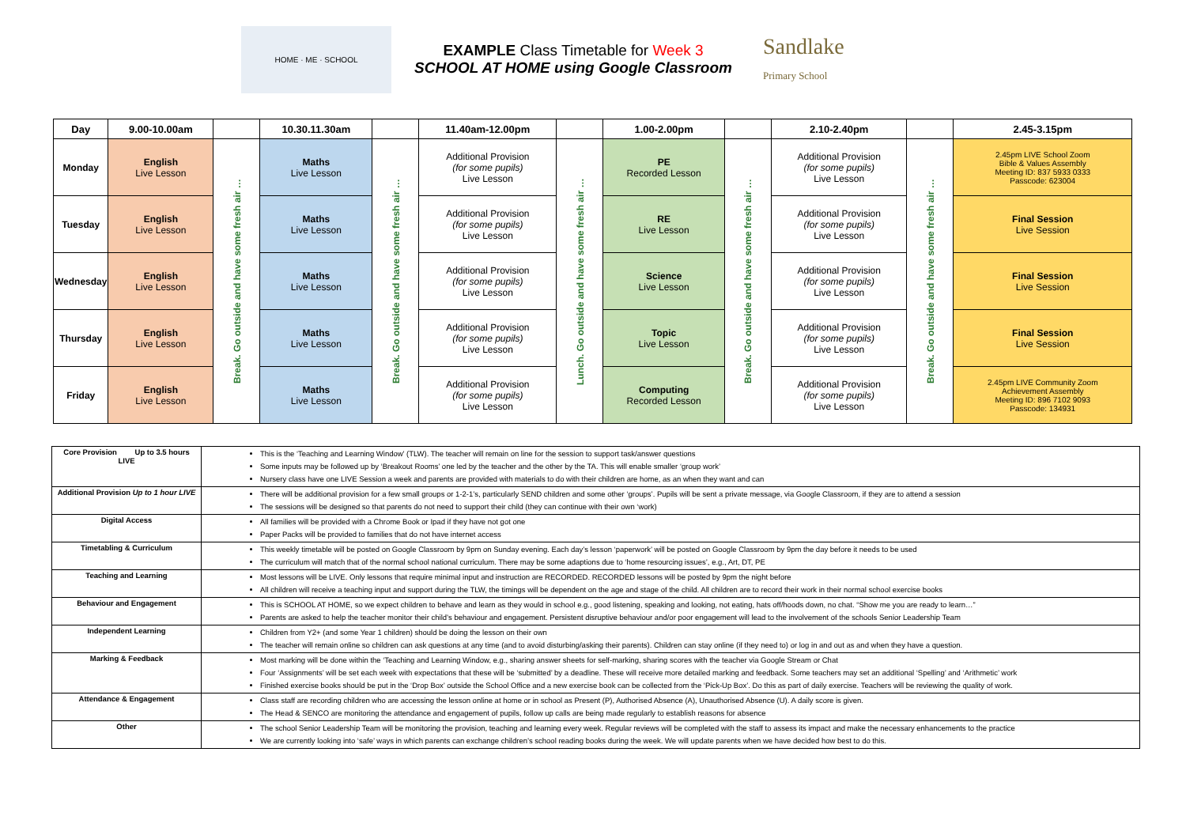HOME · ME · SCHOOL
EXAMPLE Class Timetable for Week 3
SCHOOL AT HOME using Google Classroom
Sandlake
Primary School
| Day | 9.00-10.00am | | 10.30.11.30am | | 11.40am-12.00pm | | 1.00-2.00pm | | 2.10-2.40pm | | 2.45-3.15pm |
| --- | --- | --- | --- | --- | --- | --- | --- | --- | --- | --- | --- |
| Monday | English Live Lesson | Break. Go outside and have some fresh air … | Maths Live Lesson | Break. Go outside and have some fresh air … | Additional Provision (for some pupils) Live Lesson | Lunch. Go outside and have some fresh air … | PE Recorded Lesson | Break. Go outside and have some fresh air … | Additional Provision (for some pupils) Live Lesson | Break. Go outside and have some fresh air … | 2.45pm LIVE School Zoom Bible & Values Assembly Meeting ID: 837 5933 0333 Passcode: 623004 |
| Tuesday | English Live Lesson | | Maths Live Lesson | | Additional Provision (for some pupils) Live Lesson | | RE Live Lesson | | Additional Provision (for some pupils) Live Lesson | | Final Session Live Session |
| Wednesday | English Live Lesson | | Maths Live Lesson | | Additional Provision (for some pupils) Live Lesson | | Science Live Lesson | | Additional Provision (for some pupils) Live Lesson | | Final Session Live Session |
| Thursday | English Live Lesson | | Maths Live Lesson | | Additional Provision (for some pupils) Live Lesson | | Topic Live Lesson | | Additional Provision (for some pupils) Live Lesson | | Final Session Live Session |
| Friday | English Live Lesson | | Maths Live Lesson | | Additional Provision (for some pupils) Live Lesson | | Computing Recorded Lesson | | Additional Provision (for some pupils) Live Lesson | | 2.45pm LIVE Community Zoom Achievement Assembly Meeting ID: 896 7102 9093 Passcode: 134931 |
| Core Provision Up to 3.5 hours LIVE | This is the ‘Teaching and Learning Window’ (TLW). The teacher will remain on line for the session to support task/answer questions Some inputs may be followed up by ‘Breakout Rooms’ one led by the teacher and the other by the TA. This will enable smaller ‘group work’ Nursery class have one LIVE Session a week and parents are provided with materials to do with their children are home, as an when they want and can |
| Additional Provision Up to 1 hour LIVE | There will be additional provision for a few small groups or 1-2-1’s, particularly SEND children and some other ‘groups’. Pupils will be sent a private message, via Google Classroom, if they are to attend a session The sessions will be designed so that parents do not need to support their child (they can continue with their own ‘work) |
| Digital Access | All families will be provided with a Chrome Book or Ipad if they have not got one Paper Packs will be provided to families that do not have internet access |
| Timetabling & Curriculum | This weekly timetable will be posted on Google Classroom by 9pm on Sunday evening. Each day’s lesson ‘paperwork’ will be posted on Google Classroom by 9pm the day before it needs to be used The curriculum will match that of the normal school national curriculum. There may be some adaptions due to ‘home resourcing issues’, e.g., Art, DT, PE |
| Teaching and Learning | Most lessons will be LIVE. Only lessons that require minimal input and instruction are RECORDED. RECORDED lessons will be posted by 9pm the night before All children will receive a teaching input and support during the TLW, the timings will be dependent on the age and stage of the child. All children are to record their work in their normal school exercise books |
| Behaviour and Engagement | This is SCHOOL AT HOME, so we expect children to behave and learn as they would in school e.g., good listening, speaking and looking, not eating, hats off/hoods down, no chat. “Show me you are ready to learn…” Parents are asked to help the teacher monitor their child’s behaviour and engagement. Persistent disruptive behaviour and/or poor engagement will lead to the involvement of the schools Senior Leadership Team |
| Independent Learning | Children from Y2+ (and some Year 1 children) should be doing the lesson on their own The teacher will remain online so children can ask questions at any time (and to avoid disturbing/asking their parents). Children can stay online (if they need to) or log in and out as and when they have a question. |
| Marking & Feedback | Most marking will be done within the ‘Teaching and Learning Window, e.g., sharing answer sheets for self-marking, sharing scores with the teacher via Google Stream or Chat Four ‘Assignments’ will be set each week with expectations that these will be ‘submitted’ by a deadline. These will receive more detailed marking and feedback. Some teachers may set an additional ‘Spelling’ and ‘Arithmetic’ work Finished exercise books should be put in the ‘Drop Box’ outside the School Office and a new exercise book can be collected from the ‘Pick-Up Box’. Do this as part of daily exercise. Teachers will be reviewing the quality of work. |
| Attendance & Engagement | Class staff are recording children who are accessing the lesson online at home or in school as Present (P), Authorised Absence (A), Unauthorised Absence (U). A daily score is given. The Head & SENCO are monitoring the attendance and engagement of pupils, follow up calls are being made regularly to establish reasons for absence |
| Other | The school Senior Leadership Team will be monitoring the provision, teaching and learning every week. Regular reviews will be completed with the staff to assess its impact and make the necessary enhancements to the practice We are currently looking into ‘safe’ ways in which parents can exchange children’s school reading books during the week. We will update parents when we have decided how best to do this. |